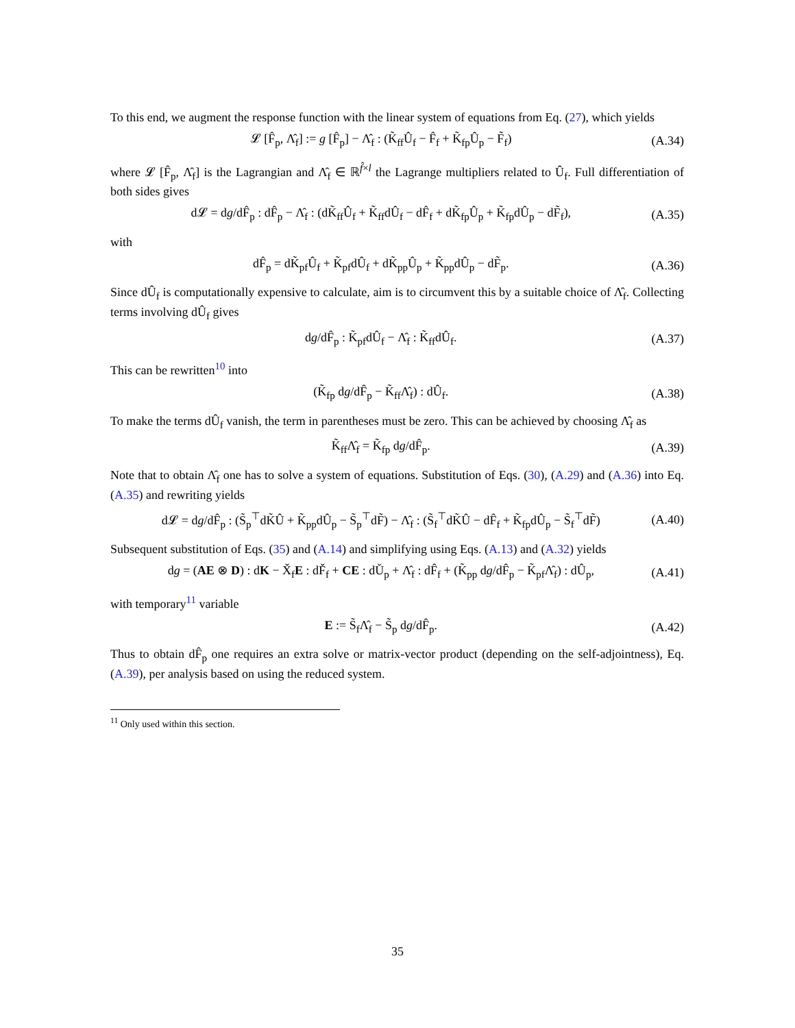To this end, we augment the response function with the linear system of equations from Eq. (27), which yields
𝓛 [F̂<sub>p</sub>, Λ̂<sub>f</sub>] := g [F̂<sub>p</sub>] − Λ̂<sub>f</sub> : (K̃<sub>ff</sub>Û<sub>f</sub> − F̂<sub>f</sub> + K̃<sub>fp</sub>Û<sub>p</sub> − F̃<sub>f</sub>) (A.34)
where 𝓛 [F̂<sub>p</sub>, Λ̂<sub>f</sub>] is the Lagrangian and Λ̂<sub>f</sub> ∈ ℝ<sup>f̂×l</sup> the Lagrange multipliers related to Û<sub>f</sub>. Full differentiation of both sides gives
d𝓛 = dg/dF̂<sub>p</sub> : dF̂<sub>p</sub> − Λ̂<sub>f</sub> : (dK̃<sub>ff</sub>Û<sub>f</sub> + K̃<sub>ff</sub>dÛ<sub>f</sub> − dF̂<sub>f</sub> + dK̃<sub>fp</sub>Û<sub>p</sub> + K̃<sub>fp</sub>dÛ<sub>p</sub> − dF̃<sub>f</sub>), (A.35)
with
dF̂<sub>p</sub> = dK̃<sub>pf</sub>Û<sub>f</sub> + K̃<sub>pf</sub>dÛ<sub>f</sub> + dK̃<sub>pp</sub>Û<sub>p</sub> + K̃<sub>pp</sub>dÛ<sub>p</sub> − dF̃<sub>p</sub>. (A.36)
Since dÛ<sub>f</sub> is computationally expensive to calculate, aim is to circumvent this by a suitable choice of Λ̂<sub>f</sub>. Collecting terms involving dÛ<sub>f</sub> gives
dg/dF̂<sub>p</sub> : K̃<sub>pf</sub>dÛ<sub>f</sub> − Λ̂<sub>f</sub> : K̃<sub>ff</sub>dÛ<sub>f</sub>. (A.37)
This can be rewritten<sup>10</sup> into
(K̃<sub>fp</sub> dg/dF̂<sub>p</sub> − K̃<sub>ff</sub>Λ̂<sub>f</sub>) : dÛ<sub>f</sub>. (A.38)
To make the terms dÛ<sub>f</sub> vanish, the term in parentheses must be zero. This can be achieved by choosing Λ̂<sub>f</sub> as
K̃<sub>ff</sub>Λ̂<sub>f</sub> = K̃<sub>fp</sub> dg/dF̂<sub>p</sub>. (A.39)
Note that to obtain Λ̂<sub>f</sub> one has to solve a system of equations. Substitution of Eqs. (30), (A.29) and (A.36) into Eq. (A.35) and rewriting yields
d𝓛 = dg/dF̂<sub>p</sub> : (S̃<sub>p</sub><sup>⊤</sup>dK̃Û + K̃<sub>pp</sub>dÛ<sub>p</sub> − S̃<sub>p</sub><sup>⊤</sup>dF̃) − Λ̂<sub>f</sub> : (S̃<sub>f</sub><sup>⊤</sup>dK̃Û − dF̂<sub>f</sub> + K̃<sub>fp</sub>dÛ<sub>p</sub> − S̃<sub>f</sub><sup>⊤</sup>dF̃) (A.40)
Subsequent substitution of Eqs. (35) and (A.14) and simplifying using Eqs. (A.13) and (A.32) yields
dg = (AE ⊗ D) : dK − X̌<sub>f</sub>E : dF̌<sub>f</sub> + CE : dǓ<sub>p</sub> + Λ̂<sub>f</sub> : dF̂<sub>f</sub> + (K̃<sub>pp</sub> dg/dF̂<sub>p</sub> − K̃<sub>pf</sub>Λ̂<sub>f</sub>) : dÛ<sub>p</sub>, (A.41)
with temporary<sup>11</sup> variable
E := S̃<sub>f</sub>Λ̂<sub>f</sub> − S̃<sub>p</sub> dg/dF̂<sub>p</sub>. (A.42)
Thus to obtain dF̂<sub>p</sub> one requires an extra solve or matrix-vector product (depending on the self-adjointness), Eq. (A.39), per analysis based on using the reduced system.
<sup>11</sup> Only used within this section.
35